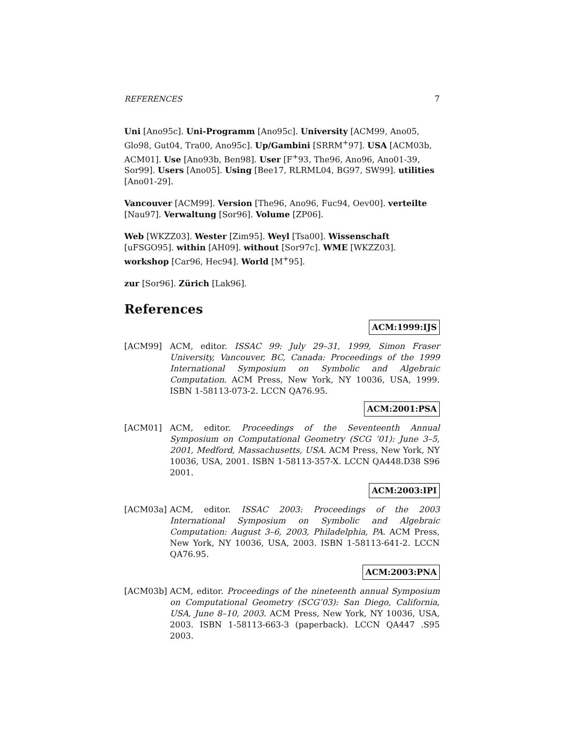REFERENCES 7
Uni [Ano95c]. Uni-Programm [Ano95c]. University [ACM99, Ano05, Glo98, Gut04, Tra00, Ano95c]. Up/Gambini [SRRM<sup>+</sup>97]. USA [ACM03b, ACM01]. Use [Ano93b, Ben98]. User [F<sup>+</sup>93, The96, Ano96, Ano01-39, Sor99]. Users [Ano05]. Using [Bee17, RLRML04, BG97, SW99]. utilities [Ano01-29].
Vancouver [ACM99]. Version [The96, Ano96, Fuc94, Oev00]. verteilte [Nau97]. Verwaltung [Sor96]. Volume [ZP06].
Web [WKZZ03]. Wester [Zim95]. Weyl [Tsa00]. Wissenschaft [uFSGO95]. within [AH09]. without [Sor97c]. WME [WKZZ03]. workshop [Car96, Hec94]. World [M<sup>+</sup>95].
zur [Sor96]. Zürich [Lak96].
References
ACM:1999:IJS
[ACM99] ACM, editor. ISSAC 99: July 29–31, 1999, Simon Fraser University, Vancouver, BC, Canada: Proceedings of the 1999 International Symposium on Symbolic and Algebraic Computation. ACM Press, New York, NY 10036, USA, 1999. ISBN 1-58113-073-2. LCCN QA76.95.
ACM:2001:PSA
[ACM01] ACM, editor. Proceedings of the Seventeenth Annual Symposium on Computational Geometry (SCG ’01): June 3–5, 2001, Medford, Massachusetts, USA. ACM Press, New York, NY 10036, USA, 2001. ISBN 1-58113-357-X. LCCN QA448.D38 S96 2001.
ACM:2003:IPI
[ACM03a] ACM, editor. ISSAC 2003: Proceedings of the 2003 International Symposium on Symbolic and Algebraic Computation: August 3–6, 2003, Philadelphia, PA. ACM Press, New York, NY 10036, USA, 2003. ISBN 1-58113-641-2. LCCN QA76.95.
ACM:2003:PNA
[ACM03b] ACM, editor. Proceedings of the nineteenth annual Symposium on Computational Geometry (SCG’03): San Diego, California, USA, June 8–10, 2003. ACM Press, New York, NY 10036, USA, 2003. ISBN 1-58113-663-3 (paperback). LCCN QA447 .S95 2003.